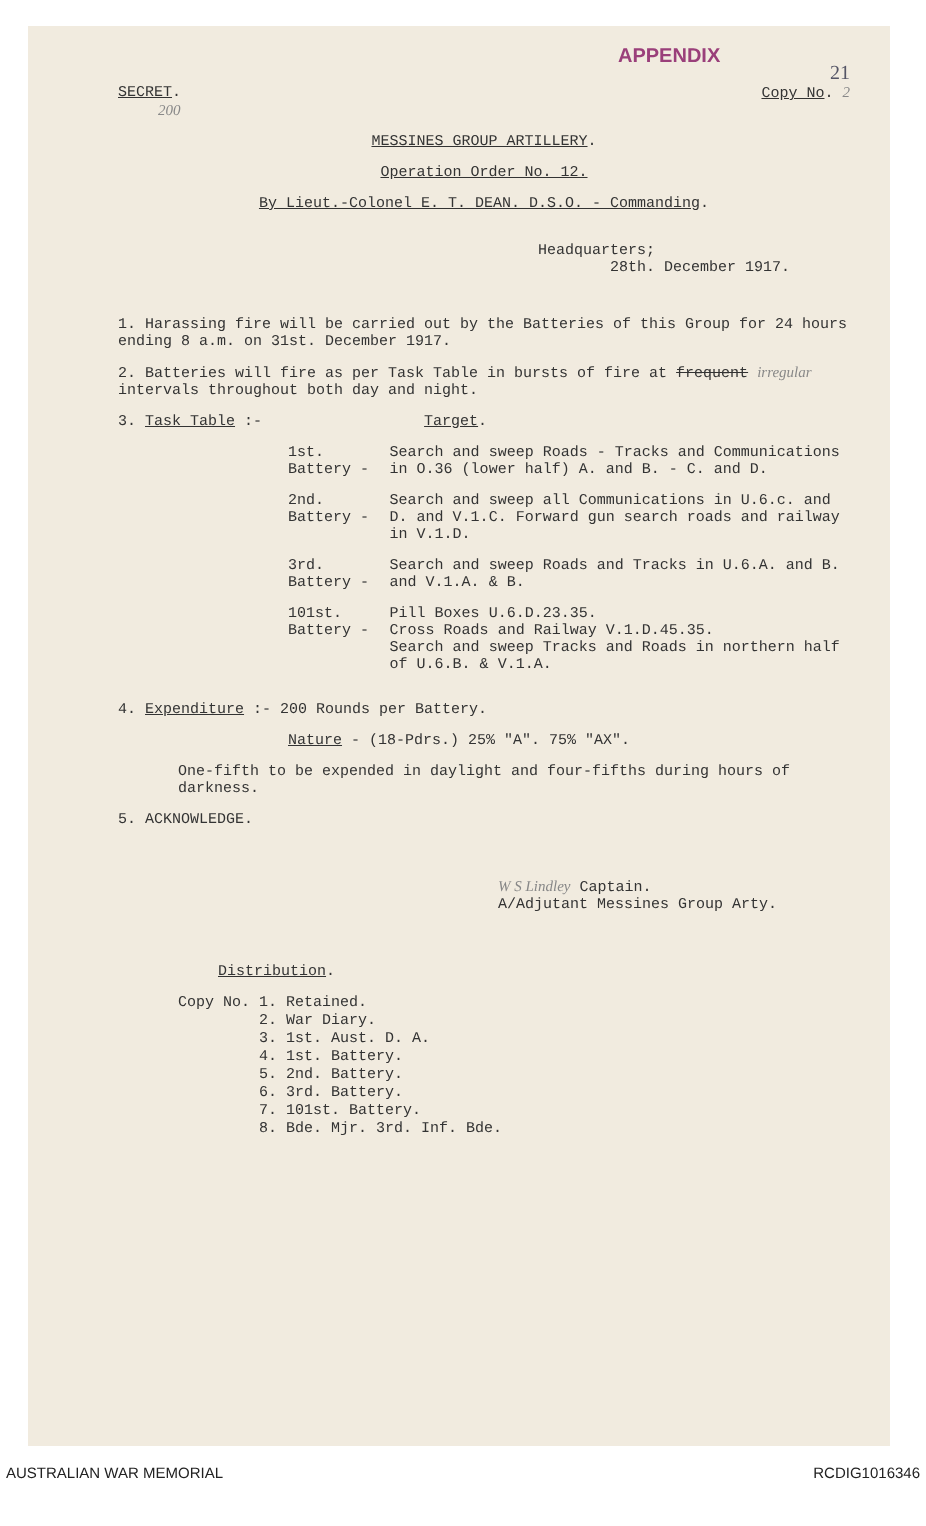APPENDIX
21
SECRET. Copy No. 2
200
MESSINES GROUP ARTILLERY.
Operation Order No. 12.
By Lieut.-Colonel E. T. DEAN. D.S.O. - Commanding.
Headquarters;
28th. December 1917.
1. Harassing fire will be carried out by the Batteries of this Group for 24 hours ending 8 a.m. on 31st. December 1917.
2. Batteries will fire as per Task Table in bursts of fire at frequent irregular intervals throughout both day and night.
3. Task Table :- Target.
| 1st. Battery - | Search and sweep Roads - Tracks and Communications in O.36 (lower half) A. and B. - C. and D. |
| 2nd. Battery - | Search and sweep all Communications in U.6.c. and D. and V.1.C. Forward gun search roads and railway in V.1.D. |
| 3rd. Battery - | Search and sweep Roads and Tracks in U.6.A. and B. and V.1.A. & B. |
| 101st. Battery - | Pill Boxes U.6.D.23.35. Cross Roads and Railway V.1.D.45.35. Search and sweep Tracks and Roads in northern half of U.6.B. & V.1.A. |
4. Expenditure :- 200 Rounds per Battery.
Nature - (18-Pdrs.) 25% "A". 75% "AX".
One-fifth to be expended in daylight and four-fifths during hours of darkness.
5. ACKNOWLEDGE.
W S Lindley Captain.
A/Adjutant Messines Group Arty.
Distribution.
Copy No. 1. Retained.
2. War Diary.
3. 1st. Aust. D. A.
4. 1st. Battery.
5. 2nd. Battery.
6. 3rd. Battery.
7. 101st. Battery.
8. Bde. Mjr. 3rd. Inf. Bde.
AUSTRALIAN WAR MEMORIAL RCDIG1016346